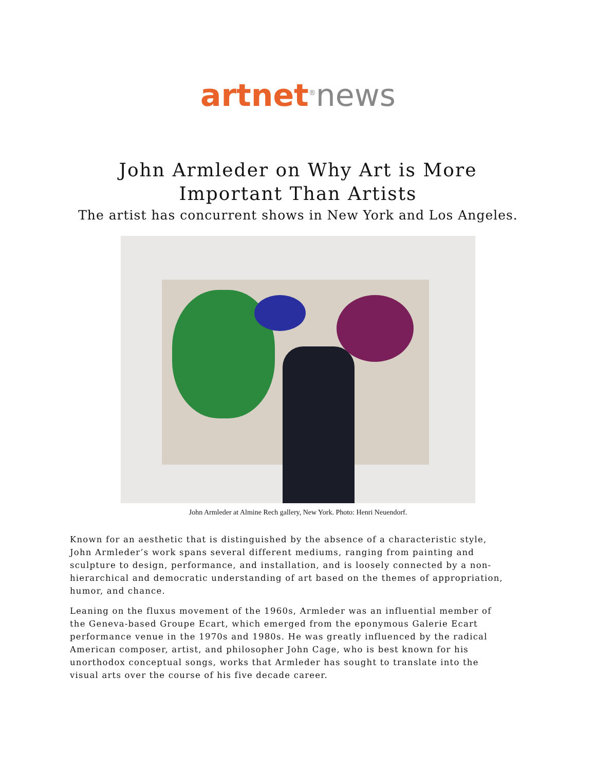artnet<sup>®</sup>news
John Armleder on Why Art is More Important Than Artists
The artist has concurrent shows in New York and Los Angeles.
John Armleder at Almine Rech gallery, New York. Photo: Henri Neuendorf.
Known for an aesthetic that is distinguished by the absence of a characteristic style, John Armleder’s work spans several different mediums, ranging from painting and sculpture to design, performance, and installation, and is loosely connected by a non-hierarchical and democratic understanding of art based on the themes of appropriation, humor, and chance.
Leaning on the fluxus movement of the 1960s, Armleder was an influential member of the Geneva-based Groupe Ecart, which emerged from the eponymous Galerie Ecart performance venue in the 1970s and 1980s. He was greatly influenced by the radical American composer, artist, and philosopher John Cage, who is best known for his unorthodox conceptual songs, works that Armleder has sought to translate into the visual arts over the course of his five decade career.